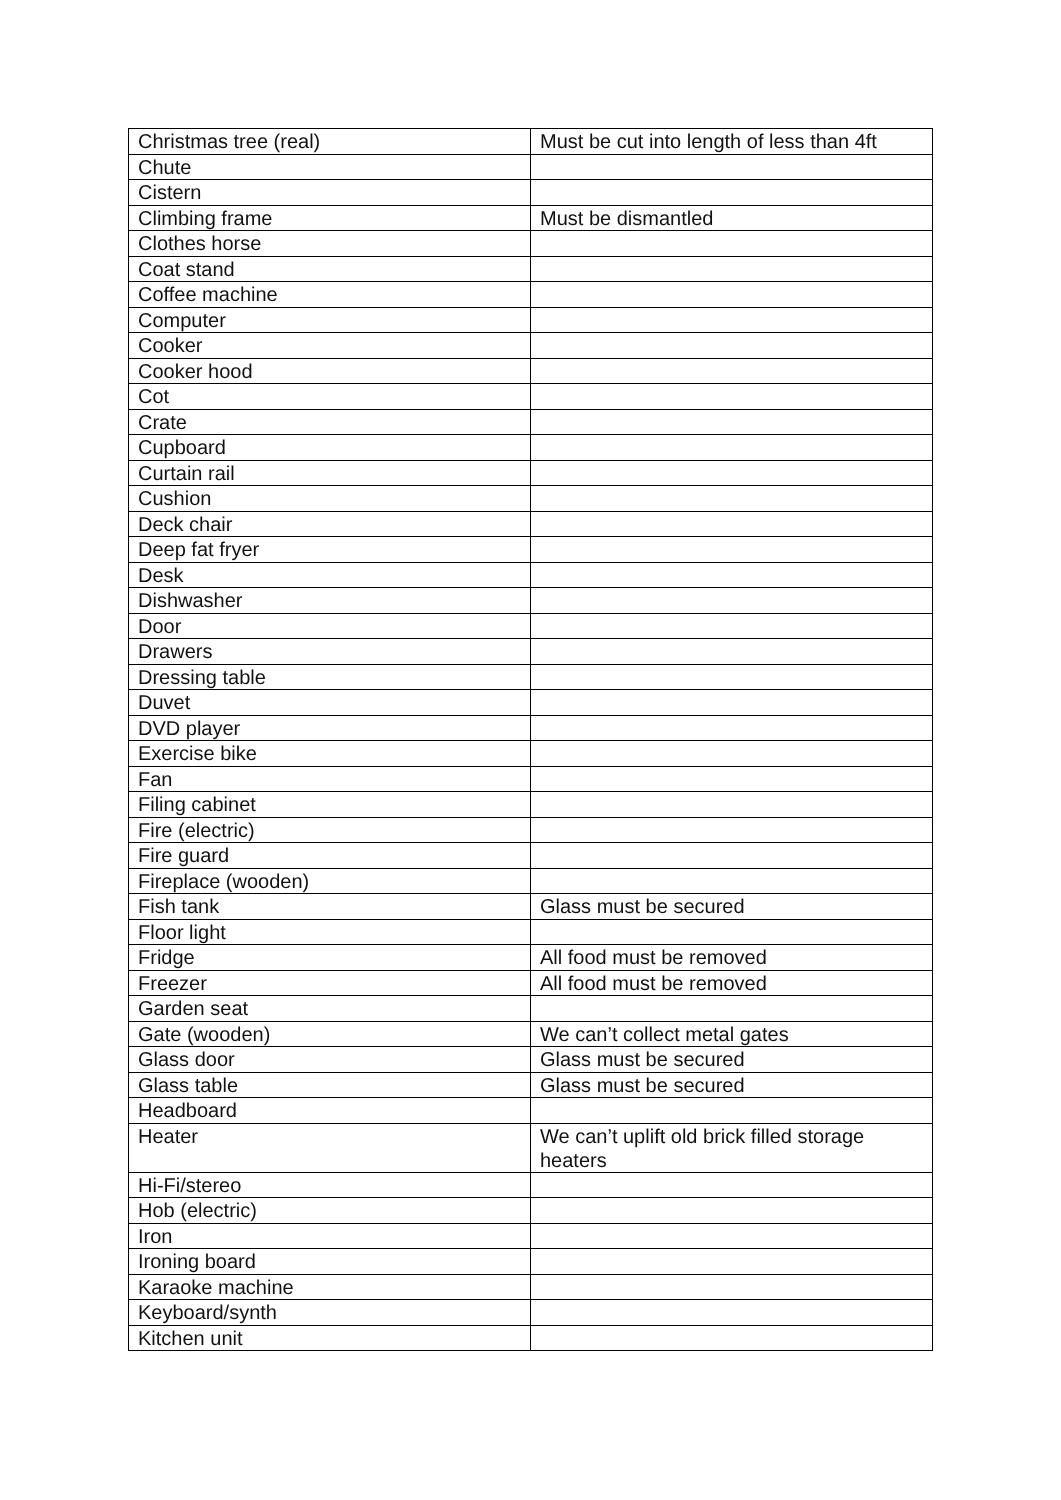| Christmas tree (real) | Must be cut into length of less than 4ft |
| Chute | |
| Cistern | |
| Climbing frame | Must be dismantled |
| Clothes horse | |
| Coat stand | |
| Coffee machine | |
| Computer | |
| Cooker | |
| Cooker hood | |
| Cot | |
| Crate | |
| Cupboard | |
| Curtain rail | |
| Cushion | |
| Deck chair | |
| Deep fat fryer | |
| Desk | |
| Dishwasher | |
| Door | |
| Drawers | |
| Dressing table | |
| Duvet | |
| DVD player | |
| Exercise bike | |
| Fan | |
| Filing cabinet | |
| Fire (electric) | |
| Fire guard | |
| Fireplace (wooden) | |
| Fish tank | Glass must be secured |
| Floor light | |
| Fridge | All food must be removed |
| Freezer | All food must be removed |
| Garden seat | |
| Gate (wooden) | We can’t collect metal gates |
| Glass door | Glass must be secured |
| Glass table | Glass must be secured |
| Headboard | |
| Heater | We can’t uplift old brick filled storage heaters |
| Hi-Fi/stereo | |
| Hob (electric) | |
| Iron | |
| Ironing board | |
| Karaoke machine | |
| Keyboard/synth | |
| Kitchen unit | |